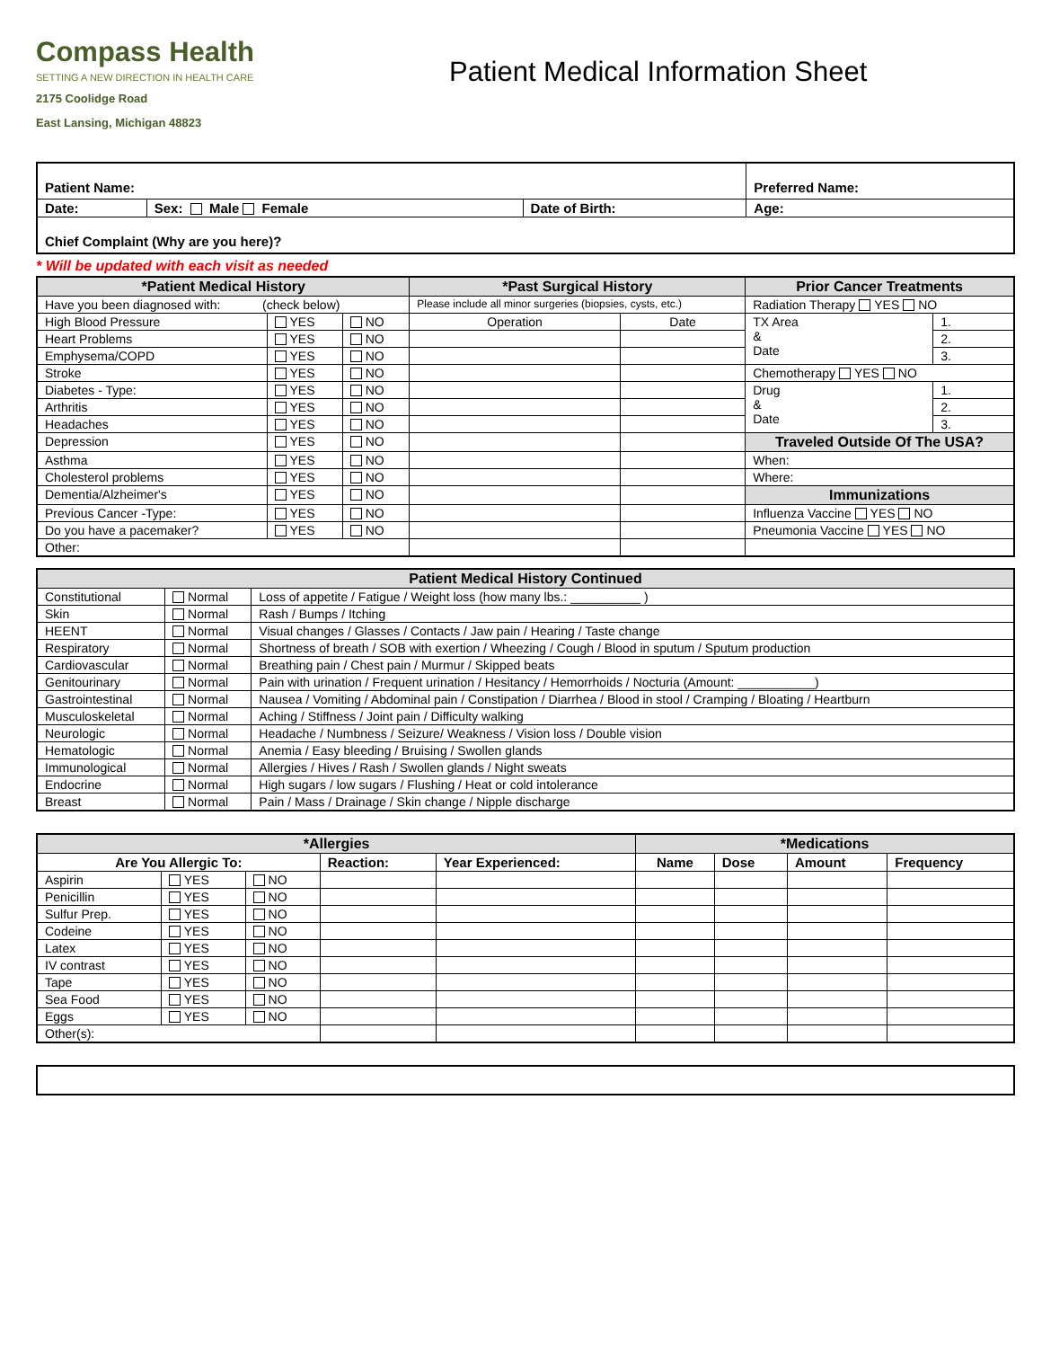Compass Health
SETTING A NEW DIRECTION IN HEALTH CARE
2175 Coolidge Road
East Lansing, Michigan 48823
Patient Medical Information Sheet
| Patient Name: | | | Preferred Name: |
| Date: | Sex: Male Female | Date of Birth: | Age: |
| Chief Complaint (Why are you here)? | | | |
* Will be updated with each visit as needed
| *Patient Medical History | | | *Past Surgical History | | Prior Cancer Treatments | |
| --- | --- | --- | --- | --- | --- | --- |
| Have you been diagnosed with: (check below) | | | Please include all minor surgeries (biopsies, cysts, etc.) | | Radiation Therapy YES NO | |
| High Blood Pressure | YES | NO | Operation | Date | TX Area & Date | 1. |
| Heart Problems | YES | NO | | | | 2. |
| Emphysema/COPD | YES | NO | | | | 3. |
| Stroke | YES | NO | | | Chemotherapy YES NO | |
| Diabetes - Type: | YES | NO | | | Drug & Date | 1. |
| Arthritis | YES | NO | | | | 2. |
| Headaches | YES | NO | | | | 3. |
| Depression | YES | NO | | | Traveled Outside Of The USA? | |
| Asthma | YES | NO | | | When: | |
| Cholesterol problems | YES | NO | | | Where: | |
| Dementia/Alzheimer's | YES | NO | | | Immunizations | |
| Previous Cancer -Type: | YES | NO | | | Influenza Vaccine YES NO | |
| Do you have a pacemaker? | YES | NO | | | Pneumonia Vaccine YES NO | |
| Other: | | | | | | |
| Patient Medical History Continued | | |
| --- | --- | --- |
| Constitutional | Normal | Loss of appetite / Fatigue / Weight loss (how many lbs.: __________ ) |
| Skin | Normal | Rash / Bumps / Itching |
| HEENT | Normal | Visual changes / Glasses / Contacts / Jaw pain / Hearing / Taste change |
| Respiratory | Normal | Shortness of breath / SOB with exertion / Wheezing / Cough / Blood in sputum / Sputum production |
| Cardiovascular | Normal | Breathing pain / Chest pain / Murmur / Skipped beats |
| Genitourinary | Normal | Pain with urination / Frequent urination / Hesitancy / Hemorrhoids / Nocturia (Amount: ___________) |
| Gastrointestinal | Normal | Nausea / Vomiting / Abdominal pain / Constipation / Diarrhea / Blood in stool / Cramping / Bloating / Heartburn |
| Musculoskeletal | Normal | Aching / Stiffness / Joint pain / Difficulty walking |
| Neurologic | Normal | Headache / Numbness / Seizure/ Weakness / Vision loss / Double vision |
| Hematologic | Normal | Anemia / Easy bleeding / Bruising / Swollen glands |
| Immunological | Normal | Allergies / Hives / Rash / Swollen glands / Night sweats |
| Endocrine | Normal | High sugars / low sugars / Flushing / Heat or cold intolerance |
| Breast | Normal | Pain / Mass / Drainage / Skin change / Nipple discharge |
| *Allergies | | | | | *Medications | | | |
| --- | --- | --- | --- | --- | --- | --- | --- | --- |
| Are You Allergic To: | | | Reaction: | Year Experienced: | Name | Dose | Amount | Frequency |
| Aspirin | YES | NO | | | | | | |
| Penicillin | YES | NO | | | | | | |
| Sulfur Prep. | YES | NO | | | | | | |
| Codeine | YES | NO | | | | | | |
| Latex | YES | NO | | | | | | |
| IV contrast | YES | NO | | | | | | |
| Tape | YES | NO | | | | | | |
| Sea Food | YES | NO | | | | | | |
| Eggs | YES | NO | | | | | | |
| Other(s): | | | | | | | | |